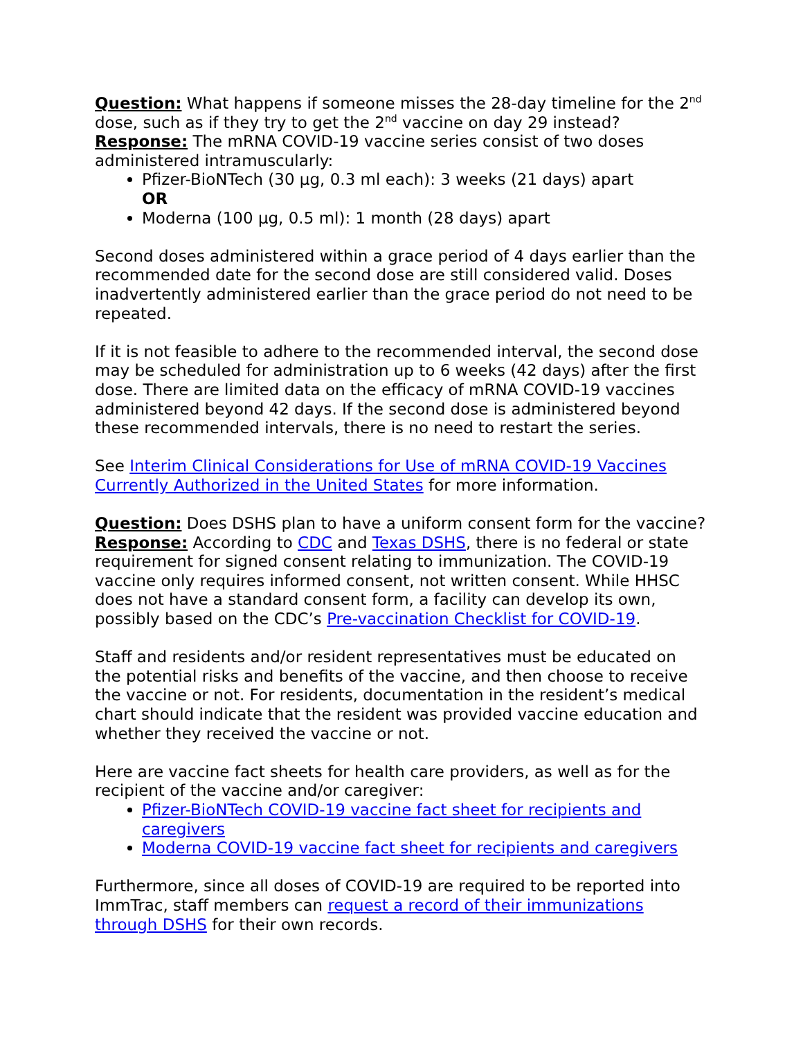Question: What happens if someone misses the 28-day timeline for the 2<sup>nd</sup> dose, such as if they try to get the 2<sup>nd</sup> vaccine on day 29 instead?
Response: The mRNA COVID-19 vaccine series consist of two doses administered intramuscularly:
Pfizer-BioNTech (30 µg, 0.3 ml each): 3 weeks (21 days) apart
OR
Moderna (100 µg, 0.5 ml): 1 month (28 days) apart
Second doses administered within a grace period of 4 days earlier than the recommended date for the second dose are still considered valid. Doses inadvertently administered earlier than the grace period do not need to be repeated.
If it is not feasible to adhere to the recommended interval, the second dose may be scheduled for administration up to 6 weeks (42 days) after the first dose. There are limited data on the efficacy of mRNA COVID-19 vaccines administered beyond 42 days. If the second dose is administered beyond these recommended intervals, there is no need to restart the series.
See Interim Clinical Considerations for Use of mRNA COVID-19 Vaccines Currently Authorized in the United States for more information.
Question: Does DSHS plan to have a uniform consent form for the vaccine?
Response: According to CDC and Texas DSHS, there is no federal or state requirement for signed consent relating to immunization. The COVID-19 vaccine only requires informed consent, not written consent. While HHSC does not have a standard consent form, a facility can develop its own, possibly based on the CDC’s Pre-vaccination Checklist for COVID-19.
Staff and residents and/or resident representatives must be educated on the potential risks and benefits of the vaccine, and then choose to receive the vaccine or not. For residents, documentation in the resident’s medical chart should indicate that the resident was provided vaccine education and whether they received the vaccine or not.
Here are vaccine fact sheets for health care providers, as well as for the recipient of the vaccine and/or caregiver:
Pfizer-BioNTech COVID-19 vaccine fact sheet for recipients and caregivers
Moderna COVID-19 vaccine fact sheet for recipients and caregivers
Furthermore, since all doses of COVID-19 are required to be reported into ImmTrac, staff members can request a record of their immunizations through DSHS for their own records.